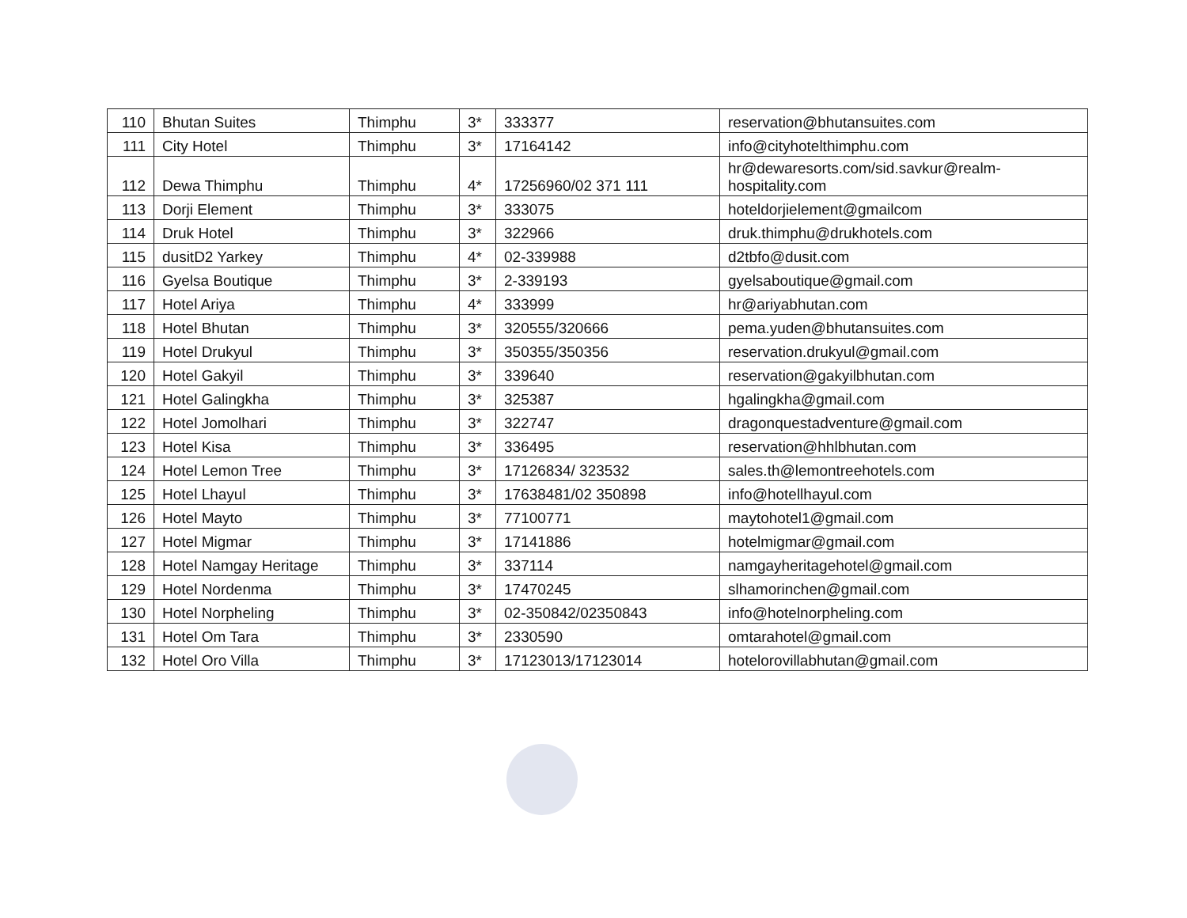| 110 | Bhutan Suites | Thimphu | 3* | 333377 | reservation@bhutansuites.com |
| 111 | City Hotel | Thimphu | 3* | 17164142 | info@cityhotelthimphu.com |
| 112 | Dewa Thimphu | Thimphu | 4* | 17256960/02 371 111 | hr@dewaresorts.com/sid.savkur@realm-hospitality.com |
| 113 | Dorji Element | Thimphu | 3* | 333075 | hoteldorjielement@gmailcom |
| 114 | Druk Hotel | Thimphu | 3* | 322966 | druk.thimphu@drukhotels.com |
| 115 | dusitD2 Yarkey | Thimphu | 4* | 02-339988 | d2tbfo@dusit.com |
| 116 | Gyelsa Boutique | Thimphu | 3* | 2-339193 | gyelsaboutique@gmail.com |
| 117 | Hotel Ariya | Thimphu | 4* | 333999 | hr@ariyabhutan.com |
| 118 | Hotel Bhutan | Thimphu | 3* | 320555/320666 | pema.yuden@bhutansuites.com |
| 119 | Hotel Drukyul | Thimphu | 3* | 350355/350356 | reservation.drukyul@gmail.com |
| 120 | Hotel Gakyil | Thimphu | 3* | 339640 | reservation@gakyilbhutan.com |
| 121 | Hotel Galingkha | Thimphu | 3* | 325387 | hgalingkha@gmail.com |
| 122 | Hotel Jomolhari | Thimphu | 3* | 322747 | dragonquestadventure@gmail.com |
| 123 | Hotel Kisa | Thimphu | 3* | 336495 | reservation@hhlbhutan.com |
| 124 | Hotel Lemon Tree | Thimphu | 3* | 17126834/ 323532 | sales.th@lemontreehotels.com |
| 125 | Hotel Lhayul | Thimphu | 3* | 17638481/02 350898 | info@hotellhayul.com |
| 126 | Hotel Mayto | Thimphu | 3* | 77100771 | maytohotel1@gmail.com |
| 127 | Hotel Migmar | Thimphu | 3* | 17141886 | hotelmigmar@gmail.com |
| 128 | Hotel Namgay Heritage | Thimphu | 3* | 337114 | namgayheritagehotel@gmail.com |
| 129 | Hotel Nordenma | Thimphu | 3* | 17470245 | slhamorinchen@gmail.com |
| 130 | Hotel Norpheling | Thimphu | 3* | 02-350842/02350843 | info@hotelnorpheling.com |
| 131 | Hotel Om Tara | Thimphu | 3* | 2330590 | omtarahotel@gmail.com |
| 132 | Hotel Oro Villa | Thimphu | 3* | 17123013/17123014 | hotelorovillabhutan@gmail.com |